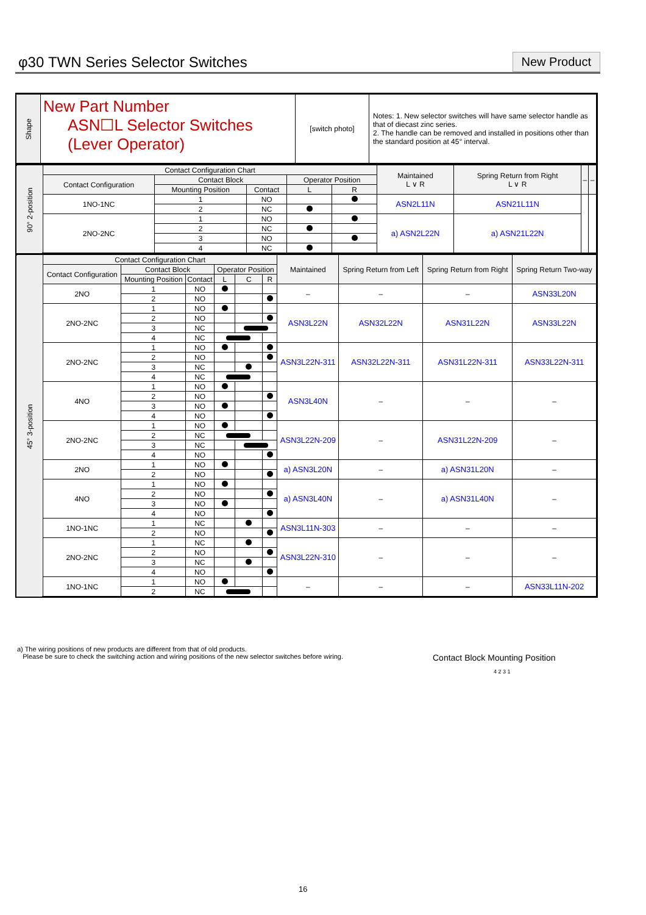φ30 TWN Series Selector Switches
New Product
| Shape | New Part Number ASN☐L Selector Switches (Lever Operator) | [switch photo] | Notes: 1. New selector switches will have same selector handle as that of diecast zinc series. 2. The handle can be removed and installed in positions other than the standard position at 45° interval. |
| 90° 2-position | Contact Configuration Chart | | | | | Maintained L ∨ R | Spring Return from Right L ∨ R | – | – |
| | Contact Configuration | Contact Block | | Operator Position | | | | | |
| | | Mounting Position | Contact | L | R | | | | |
| | 1NO-1NC | 1 | NO | | | ASN2L11N | ASN21L11N | | |
| | | 2 | NC | | | | | | |
| | 2NO-2NC | 1 | NO | | | a) ASN2L22N | a) ASN21L22N | | |
| | | 2 | NC | | | | | | |
| | | 3 | NO | | | | | | |
| | | 4 | NC | | | | | | |
| 45° 3-position | Contact Configuration Chart | | | | | | Maintained | Spring Return from Left | Spring Return from Right | Spring Return Two-way |
| | Contact Configuration | Contact Block | | Operator Position | | | | | | |
| | | Mounting Position | Contact | L | C | R | | | | |
| | 2NO | 1 | NO | | | | – | – | – | ASN33L20N |
| | | 2 | NO | | | | | | | |
| | 2NO-2NC | 1 | NO | | | | ASN3L22N | ASN32L22N | ASN31L22N | ASN33L22N |
| | | 2 | NO | | | | | | | |
| | | 3 | NC | | | | | | | |
| | | 4 | NC | | | | | | | |
| | 2NO-2NC | 1 | NO | | | | ASN3L22N-311 | ASN32L22N-311 | ASN31L22N-311 | ASN33L22N-311 |
| | | 2 | NO | | | | | | | |
| | | 3 | NC | | | | | | | |
| | | 4 | NC | | | | | | | |
| | 4NO | 1 | NO | | | | ASN3L40N | – | – | – |
| | | 2 | NO | | | | | | | |
| | | 3 | NO | | | | | | | |
| | | 4 | NO | | | | | | | |
| | 2NO-2NC | 1 | NO | | | | ASN3L22N-209 | – | ASN31L22N-209 | – |
| | | 2 | NC | | | | | | | |
| | | 3 | NC | | | | | | | |
| | | 4 | NO | | | | | | | |
| | 2NO | 1 | NO | | | | a) ASN3L20N | – | a) ASN31L20N | – |
| | | 2 | NO | | | | | | | |
| | 4NO | 1 | NO | | | | a) ASN3L40N | – | a) ASN31L40N | – |
| | | 2 | NO | | | | | | | |
| | | 3 | NO | | | | | | | |
| | | 4 | NO | | | | | | | |
| | 1NO-1NC | 1 | NC | | | | ASN3L11N-303 | – | – | – |
| | | 2 | NO | | | | | | | |
| | 2NO-2NC | 1 | NC | | | | ASN3L22N-310 | – | – | – |
| | | 2 | NO | | | | | | | |
| | | 3 | NC | | | | | | | |
| | | 4 | NO | | | | | | | |
| | 1NO-1NC | 1 | NO | | | | – | – | – | ASN33L11N-202 |
| | | 2 | NC | | | | | | | |
a) The wiring positions of new products are different from that of old products.
Please be sure to check the switching action and wiring positions of the new selector switches before wiring.
Contact Block Mounting Position
4 2 3 1
16